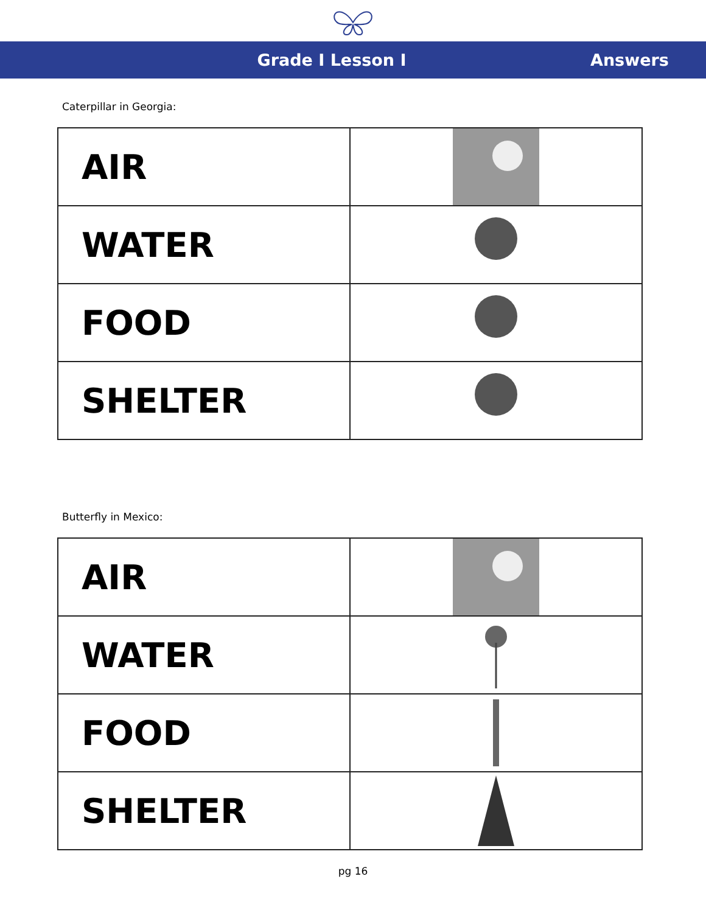Grade I Lesson I Answers
Caterpillar in Georgia:
| AIR | |
| WATER | |
| FOOD | |
| SHELTER | |
Butterfly in Mexico:
| AIR | |
| WATER | |
| FOOD | |
| SHELTER | |
pg 16